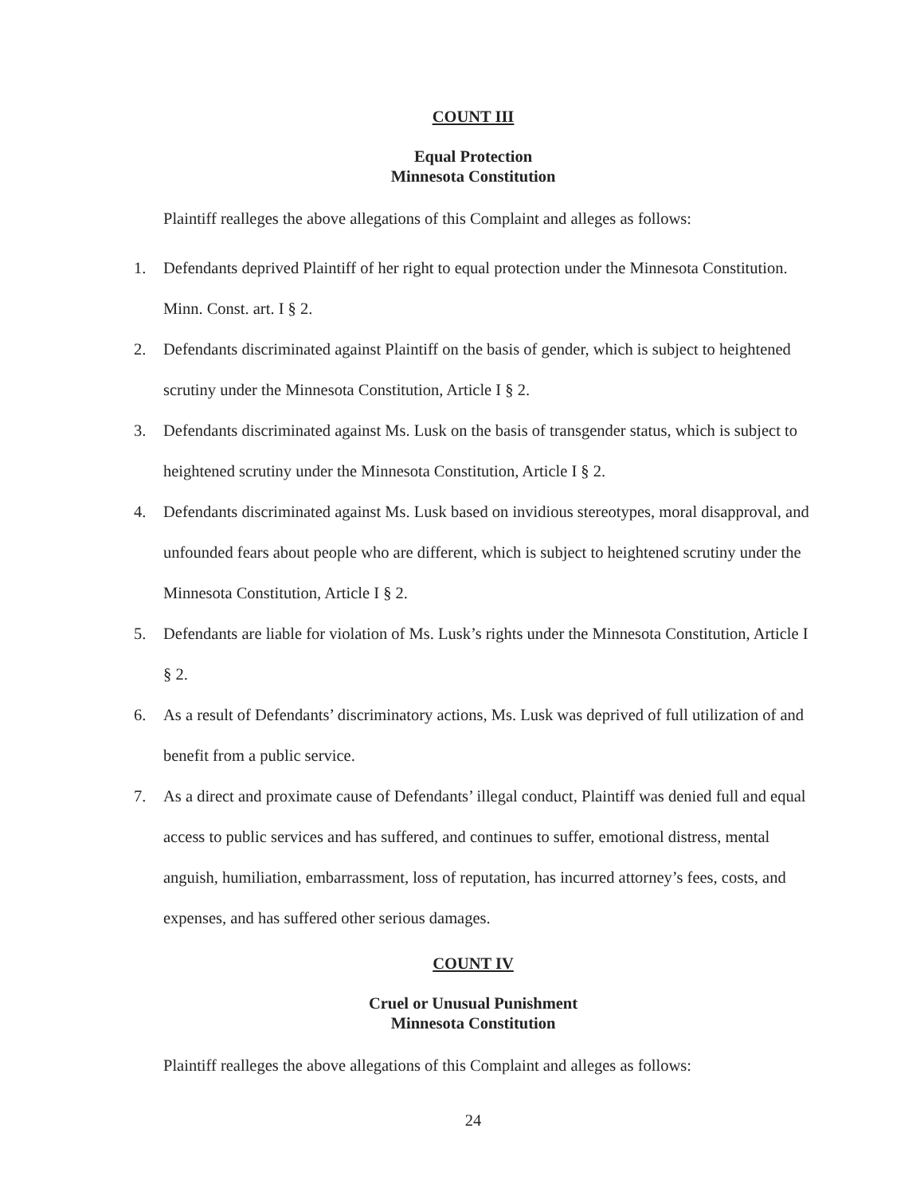COUNT III
Equal Protection
Minnesota Constitution
Plaintiff realleges the above allegations of this Complaint and alleges as follows:
1. Defendants deprived Plaintiff of her right to equal protection under the Minnesota Constitution. Minn. Const. art. I § 2.
2. Defendants discriminated against Plaintiff on the basis of gender, which is subject to heightened scrutiny under the Minnesota Constitution, Article I § 2.
3. Defendants discriminated against Ms. Lusk on the basis of transgender status, which is subject to heightened scrutiny under the Minnesota Constitution, Article I § 2.
4. Defendants discriminated against Ms. Lusk based on invidious stereotypes, moral disapproval, and unfounded fears about people who are different, which is subject to heightened scrutiny under the Minnesota Constitution, Article I § 2.
5. Defendants are liable for violation of Ms. Lusk’s rights under the Minnesota Constitution, Article I § 2.
6. As a result of Defendants’ discriminatory actions, Ms. Lusk was deprived of full utilization of and benefit from a public service.
7. As a direct and proximate cause of Defendants’ illegal conduct, Plaintiff was denied full and equal access to public services and has suffered, and continues to suffer, emotional distress, mental anguish, humiliation, embarrassment, loss of reputation, has incurred attorney’s fees, costs, and expenses, and has suffered other serious damages.
COUNT IV
Cruel or Unusual Punishment
Minnesota Constitution
Plaintiff realleges the above allegations of this Complaint and alleges as follows:
24